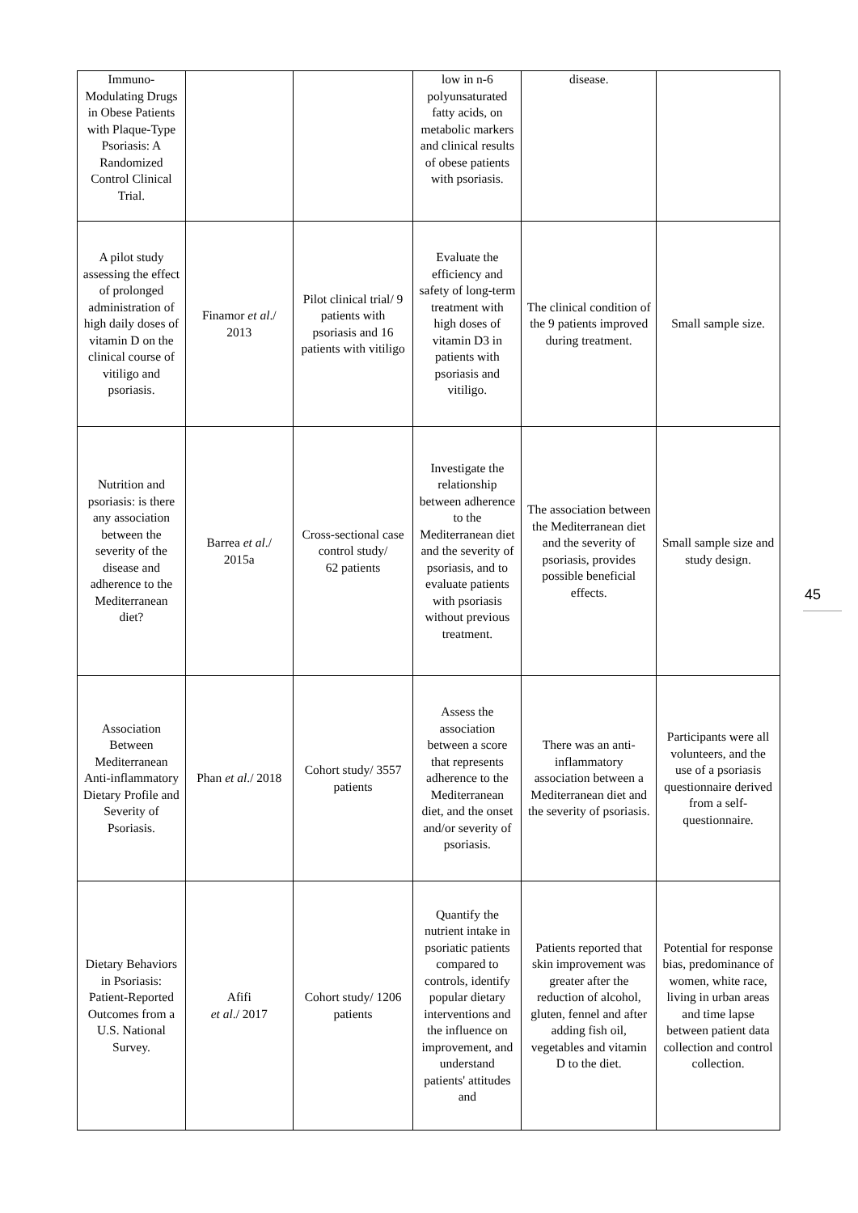| Immuno-Modulating Drugs in Obese Patients with Plaque-Type Psoriasis: A Randomized Control Clinical Trial. | | | low in n-6 polyunsaturated fatty acids, on metabolic markers and clinical results of obese patients with psoriasis. | disease. | |
| A pilot study assessing the effect of prolonged administration of high daily doses of vitamin D on the clinical course of vitiligo and psoriasis. | Finamor et al ./ 2013 | Pilot clinical trial/ 9 patients with psoriasis and 16 patients with vitiligo | Evaluate the efficiency and safety of long-term treatment with high doses of vitamin D3 in patients with psoriasis and vitiligo. | The clinical condition of the 9 patients improved during treatment. | Small sample size. |
| Nutrition and psoriasis: is there any association between the severity of the disease and adherence to the Mediterranean diet? | Barrea et al ./ 2015a | Cross-sectional case control study/ 62 patients | Investigate the relationship between adherence to the Mediterranean diet and the severity of psoriasis, and to evaluate patients with psoriasis without previous treatment. | The association between the Mediterranean diet and the severity of psoriasis, provides possible beneficial effects. | Small sample size and study design. |
| Association Between Mediterranean Anti-inflammatory Dietary Profile and Severity of Psoriasis. | Phan et al ./ 2018 | Cohort study/ 3557 patients | Assess the association between a score that represents adherence to the Mediterranean diet, and the onset and/or severity of psoriasis. | There was an anti-inflammatory association between a Mediterranean diet and the severity of psoriasis. | Participants were all volunteers, and the use of a psoriasis questionnaire derived from a self-questionnaire. |
| Dietary Behaviors in Psoriasis: Patient-Reported Outcomes from a U.S. National Survey. | Afifi et al ./ 2017 | Cohort study/ 1206 patients | Quantify the nutrient intake in psoriatic patients compared to controls, identify popular dietary interventions and the influence on improvement, and understand patients' attitudes and | Patients reported that skin improvement was greater after the reduction of alcohol, gluten, fennel and after adding fish oil, vegetables and vitamin D to the diet. | Potential for response bias, predominance of women, white race, living in urban areas and time lapse between patient data collection and control collection. |
45